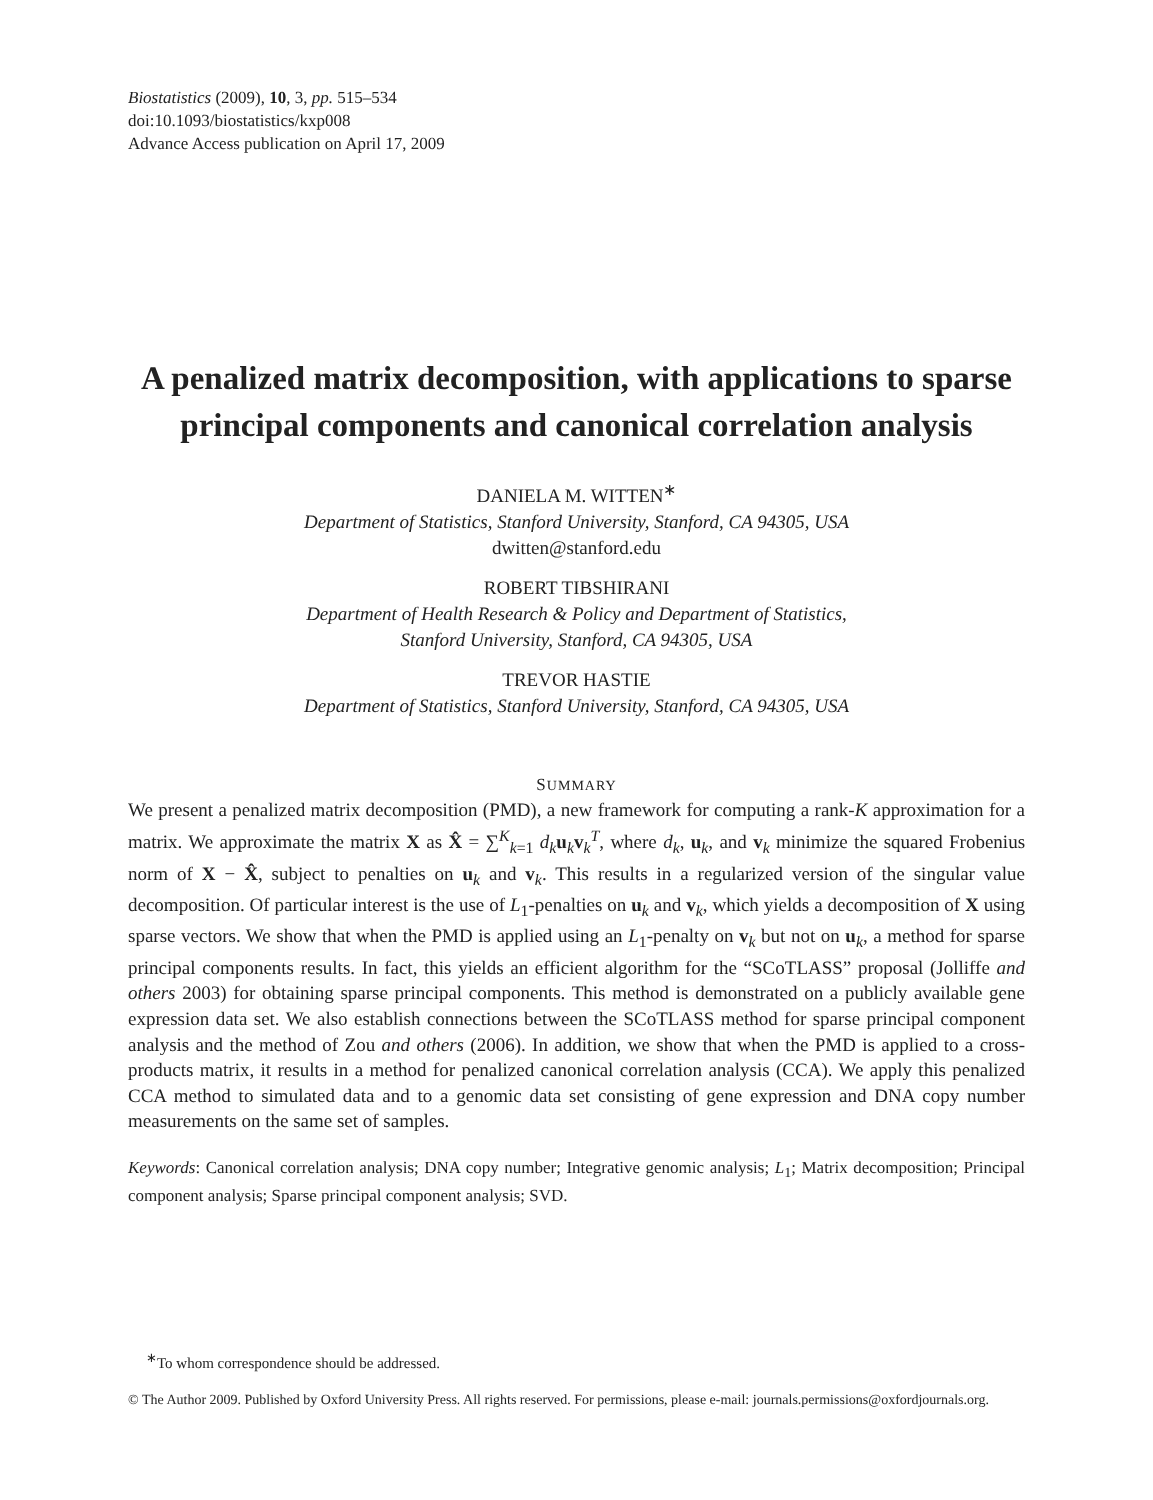Biostatistics (2009), 10, 3, pp. 515–534
doi:10.1093/biostatistics/kxp008
Advance Access publication on April 17, 2009
A penalized matrix decomposition, with applications to sparse principal components and canonical correlation analysis
DANIELA M. WITTEN<sup>∗</sup>
Department of Statistics, Stanford University, Stanford, CA 94305, USA
dwitten@stanford.edu
ROBERT TIBSHIRANI
Department of Health Research & Policy and Department of Statistics,
Stanford University, Stanford, CA 94305, USA
TREVOR HASTIE
Department of Statistics, Stanford University, Stanford, CA 94305, USA
SUMMARY
We present a penalized matrix decomposition (PMD), a new framework for computing a rank-K approximation for a matrix. We approximate the matrix X as X̂ = ∑<sup>K</sup><sub>k=1</sub> d<sub>k</sub> u<sub>k</sub>v<sub>k</sub><sup>T</sup>, where d<sub>k</sub>, u<sub>k</sub>, and v<sub>k</sub> minimize the squared Frobenius norm of X − X̂, subject to penalties on u<sub>k</sub> and v<sub>k</sub>. This results in a regularized version of the singular value decomposition. Of particular interest is the use of L<sub>1</sub>-penalties on u<sub>k</sub> and v<sub>k</sub>, which yields a decomposition of X using sparse vectors. We show that when the PMD is applied using an L<sub>1</sub>-penalty on v<sub>k</sub> but not on u<sub>k</sub>, a method for sparse principal components results. In fact, this yields an efficient algorithm for the “SCoTLASS” proposal (Jolliffe and others 2003) for obtaining sparse principal components. This method is demonstrated on a publicly available gene expression data set. We also establish connections between the SCoTLASS method for sparse principal component analysis and the method of Zou and others (2006). In addition, we show that when the PMD is applied to a cross-products matrix, it results in a method for penalized canonical correlation analysis (CCA). We apply this penalized CCA method to simulated data and to a genomic data set consisting of gene expression and DNA copy number measurements on the same set of samples.
Keywords: Canonical correlation analysis; DNA copy number; Integrative genomic analysis; L<sub>1</sub>; Matrix decomposition; Principal component analysis; Sparse principal component analysis; SVD.
<sup>∗</sup>To whom correspondence should be addressed.
© The Author 2009. Published by Oxford University Press. All rights reserved. For permissions, please e-mail: journals.permissions@oxfordjournals.org.